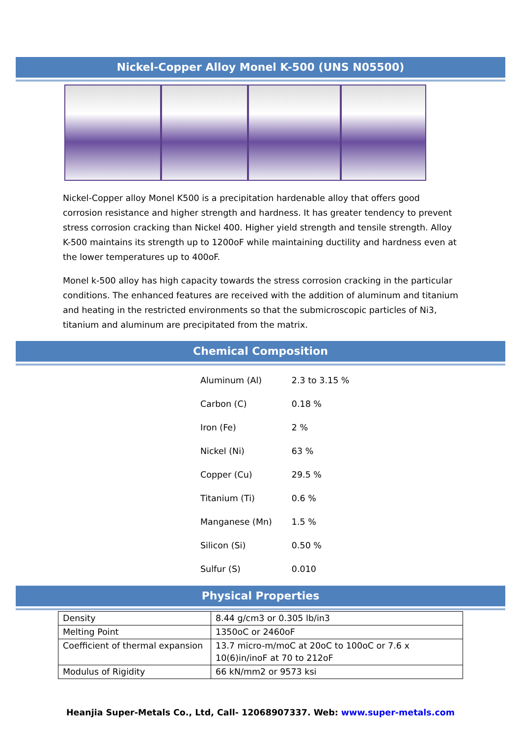Nickel-Copper Alloy Monel K-500 (UNS N05500)
Nickel-Copper alloy Monel K500 is a precipitation hardenable alloy that offers good corrosion resistance and higher strength and hardness. It has greater tendency to prevent stress corrosion cracking than Nickel 400. Higher yield strength and tensile strength. Alloy K-500 maintains its strength up to 1200oF while maintaining ductility and hardness even at the lower temperatures up to 400oF.
Monel k-500 alloy has high capacity towards the stress corrosion cracking in the particular conditions. The enhanced features are received with the addition of aluminum and titanium and heating in the restricted environments so that the submicroscopic particles of Ni3, titanium and aluminum are precipitated from the matrix.
Chemical Composition
| Aluminum (Al) | 2.3 to 3.15 % |
| Carbon (C) | 0.18 % |
| Iron (Fe) | 2 % |
| Nickel (Ni) | 63 % |
| Copper (Cu) | 29.5 % |
| Titanium (Ti) | 0.6 % |
| Manganese (Mn) | 1.5 % |
| Silicon (Si) | 0.50 % |
| Sulfur (S) | 0.010 |
Physical Properties
| Density | 8.44 g/cm3 or 0.305 lb/in3 |
| Melting Point | 1350oC or 2460oF |
| Coefficient of thermal expansion | 13.7 micro-m/moC at 20oC to 100oC or 7.6 x 10(6)in/inoF at 70 to 212oF |
| Modulus of Rigidity | 66 kN/mm2 or 9573 ksi |
Heanjia Super-Metals Co., Ltd, Call- 12068907337. Web: www.super-metals.com